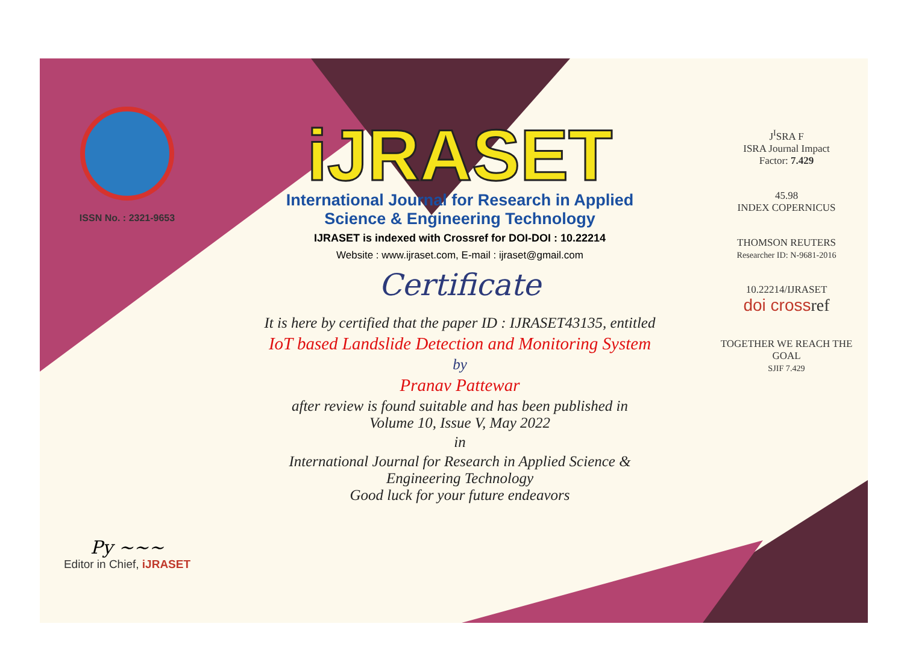ISSN No. : 2321-9653
Py ~~~
Editor in Chief, iJRASET
iJRASET
International Journal for Research in Applied
Science & Engineering Technology
IJRASET is indexed with Crossref for DOI-DOI : 10.22214
Website : www.ijraset.com, E-mail : ijraset@gmail.com
Certificate
It is here by certified that the paper ID : IJRASET43135, entitled
IoT based Landslide Detection and Monitoring System
by
Pranav Pattewar
after review is found suitable and has been published in
Volume 10, Issue V, May 2022
in
International Journal for Research in Applied Science &
Engineering Technology
Good luck for your future endeavors
J<sup>I</sup>SRA F
ISRA Journal Impact
Factor: 7.429
45.98
INDEX COPERNICUS
THOMSON REUTERS
Researcher ID: N-9681-2016
10.22214/IJRASET
doi cross ref
TOGETHER WE REACH THE GOAL
SJIF 7.429